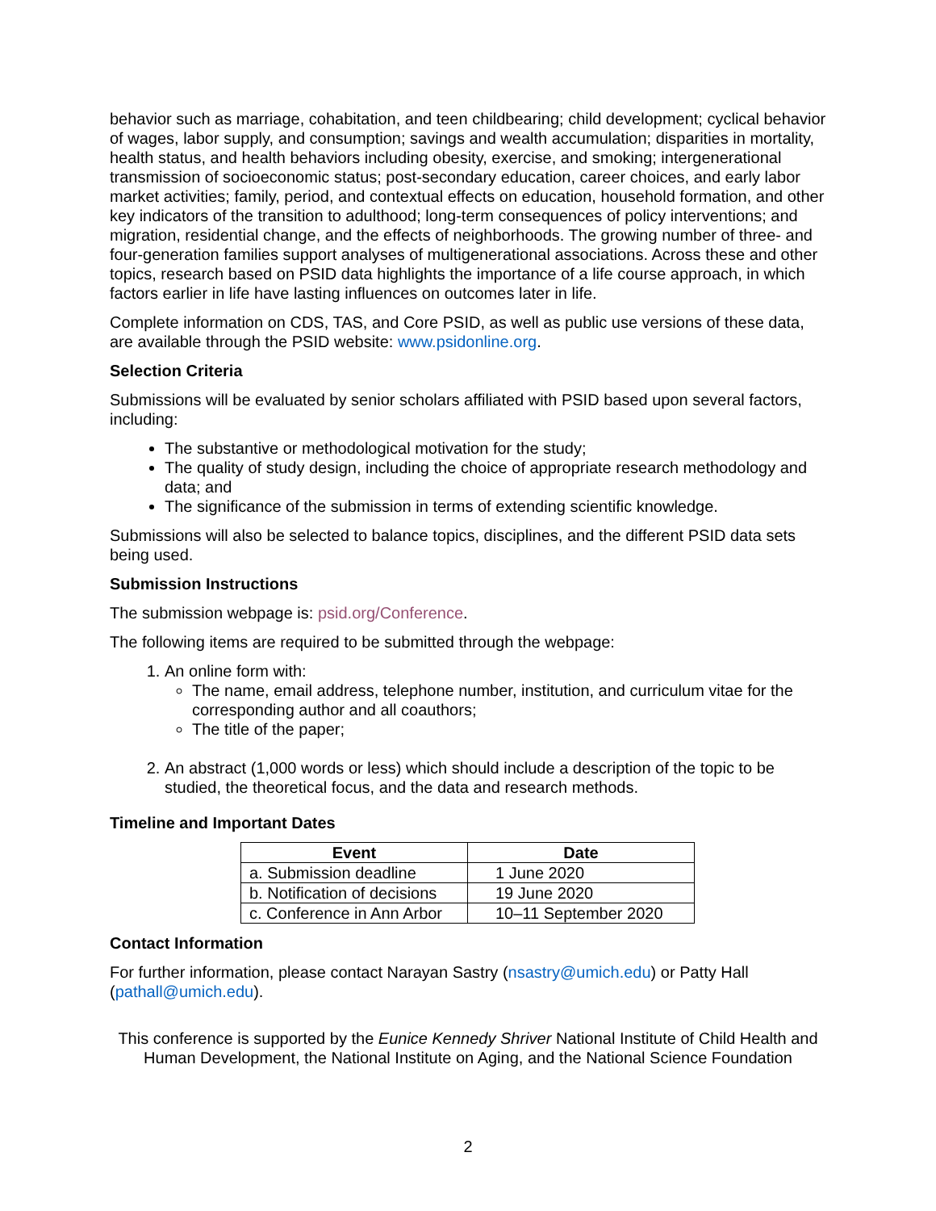behavior such as marriage, cohabitation, and teen childbearing; child development; cyclical behavior of wages, labor supply, and consumption; savings and wealth accumulation; disparities in mortality, health status, and health behaviors including obesity, exercise, and smoking; intergenerational transmission of socioeconomic status; post-secondary education, career choices, and early labor market activities; family, period, and contextual effects on education, household formation, and other key indicators of the transition to adulthood; long-term consequences of policy interventions; and migration, residential change, and the effects of neighborhoods. The growing number of three- and four-generation families support analyses of multigenerational associations. Across these and other topics, research based on PSID data highlights the importance of a life course approach, in which factors earlier in life have lasting influences on outcomes later in life.
Complete information on CDS, TAS, and Core PSID, as well as public use versions of these data, are available through the PSID website: www.psidonline.org.
Selection Criteria
Submissions will be evaluated by senior scholars affiliated with PSID based upon several factors, including:
The substantive or methodological motivation for the study;
The quality of study design, including the choice of appropriate research methodology and data; and
The significance of the submission in terms of extending scientific knowledge.
Submissions will also be selected to balance topics, disciplines, and the different PSID data sets being used.
Submission Instructions
The submission webpage is: psid.org/Conference.
The following items are required to be submitted through the webpage:
1. An online form with:
The name, email address, telephone number, institution, and curriculum vitae for the corresponding author and all coauthors;
The title of the paper;
2. An abstract (1,000 words or less) which should include a description of the topic to be studied, the theoretical focus, and the data and research methods.
Timeline and Important Dates
| Event | Date |
| --- | --- |
| a. Submission deadline | 1 June 2020 |
| b. Notification of decisions | 19 June 2020 |
| c. Conference in Ann Arbor | 10–11 September 2020 |
Contact Information
For further information, please contact Narayan Sastry (nsastry@umich.edu) or Patty Hall (pathall@umich.edu).
This conference is supported by the Eunice Kennedy Shriver National Institute of Child Health and Human Development, the National Institute on Aging, and the National Science Foundation
2